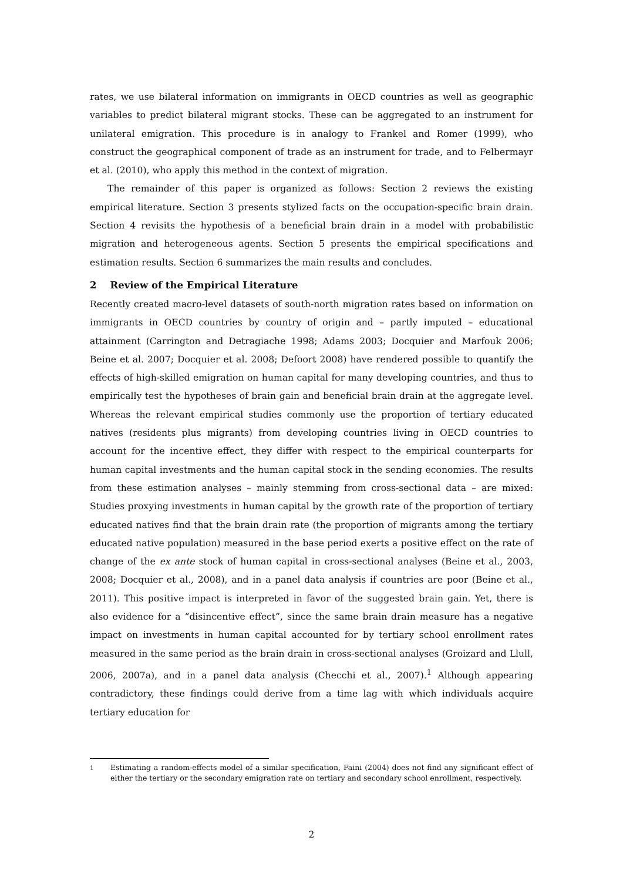rates, we use bilateral information on immigrants in OECD countries as well as geographic variables to predict bilateral migrant stocks. These can be aggregated to an instrument for unilateral emigration. This procedure is in analogy to Frankel and Romer (1999), who construct the geographical component of trade as an instrument for trade, and to Felbermayr et al. (2010), who apply this method in the context of migration.
The remainder of this paper is organized as follows: Section 2 reviews the existing empirical literature. Section 3 presents stylized facts on the occupation-specific brain drain. Section 4 revisits the hypothesis of a beneficial brain drain in a model with probabilistic migration and heterogeneous agents. Section 5 presents the empirical specifications and estimation results. Section 6 summarizes the main results and concludes.
2 Review of the Empirical Literature
Recently created macro-level datasets of south-north migration rates based on information on immigrants in OECD countries by country of origin and – partly imputed – educational attainment (Carrington and Detragiache 1998; Adams 2003; Docquier and Marfouk 2006; Beine et al. 2007; Docquier et al. 2008; Defoort 2008) have rendered possible to quantify the effects of high-skilled emigration on human capital for many developing countries, and thus to empirically test the hypotheses of brain gain and beneficial brain drain at the aggregate level. Whereas the relevant empirical studies commonly use the proportion of tertiary educated natives (residents plus migrants) from developing countries living in OECD countries to account for the incentive effect, they differ with respect to the empirical counterparts for human capital investments and the human capital stock in the sending economies. The results from these estimation analyses – mainly stemming from cross-sectional data – are mixed: Studies proxying investments in human capital by the growth rate of the proportion of tertiary educated natives find that the brain drain rate (the proportion of migrants among the tertiary educated native population) measured in the base period exerts a positive effect on the rate of change of the ex ante stock of human capital in cross-sectional analyses (Beine et al., 2003, 2008; Docquier et al., 2008), and in a panel data analysis if countries are poor (Beine et al., 2011). This positive impact is interpreted in favor of the suggested brain gain. Yet, there is also evidence for a “disincentive effect”, since the same brain drain measure has a negative impact on investments in human capital accounted for by tertiary school enrollment rates measured in the same period as the brain drain in cross-sectional analyses (Groizard and Llull, 2006, 2007a), and in a panel data analysis (Checchi et al., 2007).<sup>1</sup> Although appearing contradictory, these findings could derive from a time lag with which individuals acquire tertiary education for
<sup>1</sup> Estimating a random-effects model of a similar specification, Faini (2004) does not find any significant effect of either the tertiary or the secondary emigration rate on tertiary and secondary school enrollment, respectively.
2